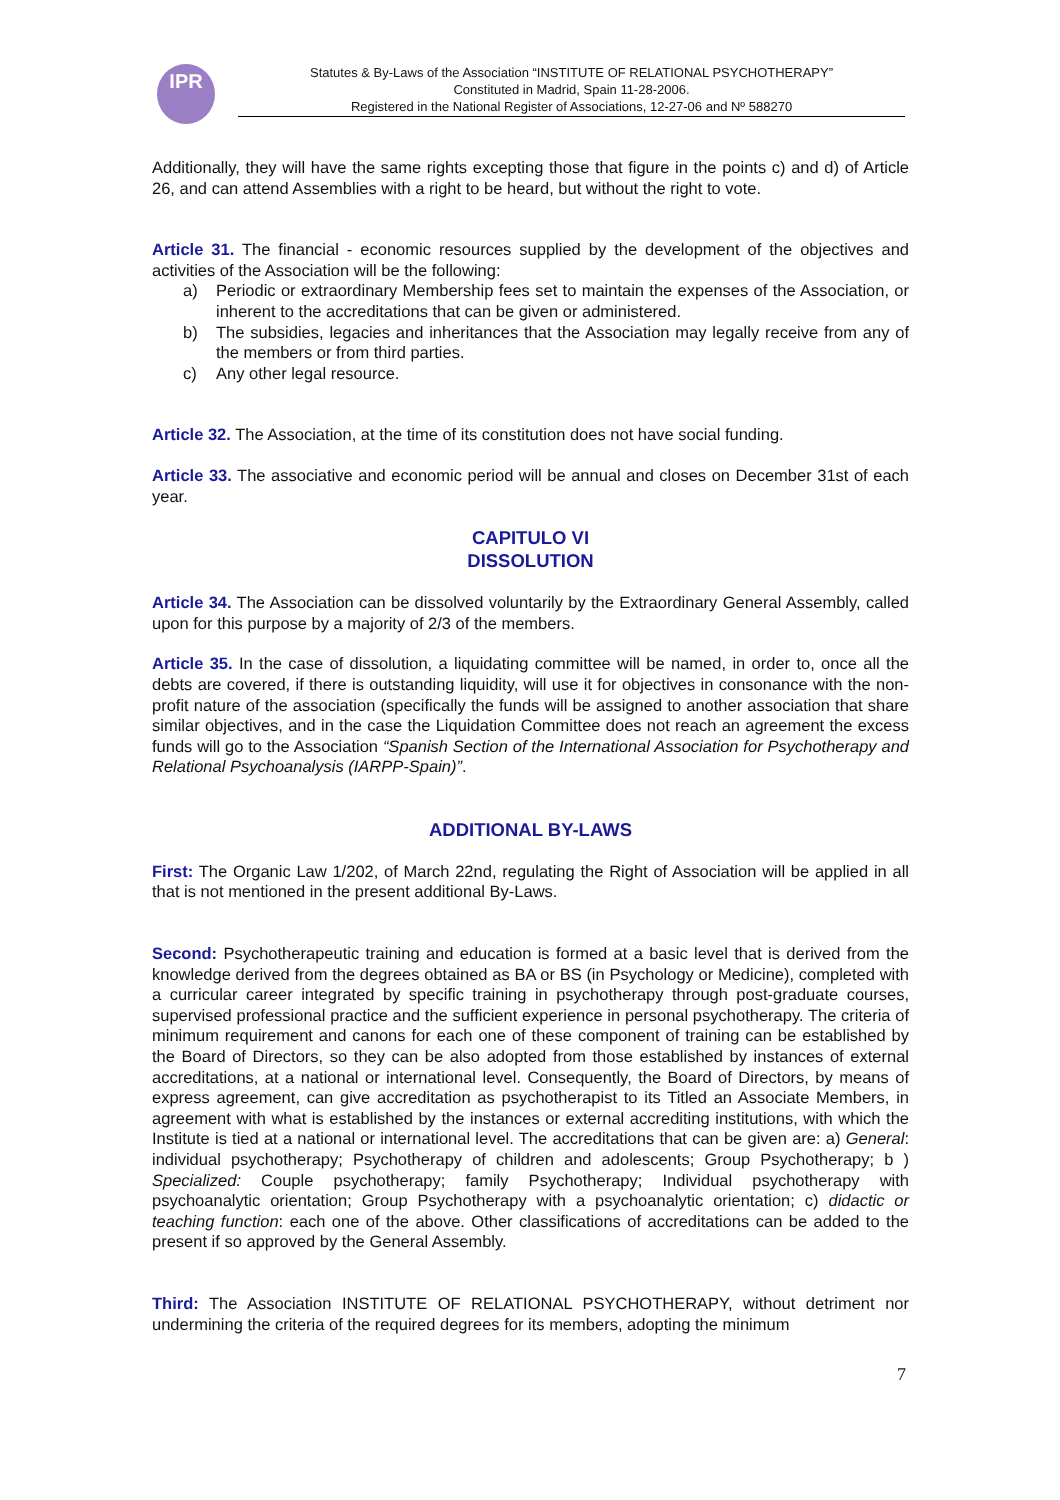IPR
Statutes & By-Laws of the Association “INSTITUTE OF RELATIONAL PSYCHOTHERAPY”
Constituted in Madrid, Spain 11-28-2006.
Registered in the National Register of Associations, 12-27-06 and Nº 588270
Additionally, they will have the same rights excepting those that figure in the points c) and d) of Article 26, and can attend Assemblies with a right to be heard, but without the right to vote.
Article 31. The financial - economic resources supplied by the development of the objectives and activities of the Association will be the following:
a) Periodic or extraordinary Membership fees set to maintain the expenses of the Association, or inherent to the accreditations that can be given or administered.
b) The subsidies, legacies and inheritances that the Association may legally receive from any of the members or from third parties.
c) Any other legal resource.
Article 32. The Association, at the time of its constitution does not have social funding.
Article 33. The associative and economic period will be annual and closes on December 31st of each year.
CAPITULO VI
DISSOLUTION
Article 34. The Association can be dissolved voluntarily by the Extraordinary General Assembly, called upon for this purpose by a majority of 2/3 of the members.
Article 35. In the case of dissolution, a liquidating committee will be named, in order to, once all the debts are covered, if there is outstanding liquidity, will use it for objectives in consonance with the non-profit nature of the association (specifically the funds will be assigned to another association that share similar objectives, and in the case the Liquidation Committee does not reach an agreement the excess funds will go to the Association “Spanish Section of the International Association for Psychotherapy and Relational Psychoanalysis (IARPP-Spain)”.
ADDITIONAL BY-LAWS
First: The Organic Law 1/202, of March 22nd, regulating the Right of Association will be applied in all that is not mentioned in the present additional By-Laws.
Second: Psychotherapeutic training and education is formed at a basic level that is derived from the knowledge derived from the degrees obtained as BA or BS (in Psychology or Medicine), completed with a curricular career integrated by specific training in psychotherapy through post-graduate courses, supervised professional practice and the sufficient experience in personal psychotherapy. The criteria of minimum requirement and canons for each one of these component of training can be established by the Board of Directors, so they can be also adopted from those established by instances of external accreditations, at a national or international level. Consequently, the Board of Directors, by means of express agreement, can give accreditation as psychotherapist to its Titled an Associate Members, in agreement with what is established by the instances or external accrediting institutions, with which the Institute is tied at a national or international level. The accreditations that can be given are: a) General: individual psychotherapy; Psychotherapy of children and adolescents; Group Psychotherapy; b ) Specialized: Couple psychotherapy; family Psychotherapy; Individual psychotherapy with psychoanalytic orientation; Group Psychotherapy with a psychoanalytic orientation; c) didactic or teaching function: each one of the above. Other classifications of accreditations can be added to the present if so approved by the General Assembly.
Third: The Association INSTITUTE OF RELATIONAL PSYCHOTHERAPY, without detriment nor undermining the criteria of the required degrees for its members, adopting the minimum
7